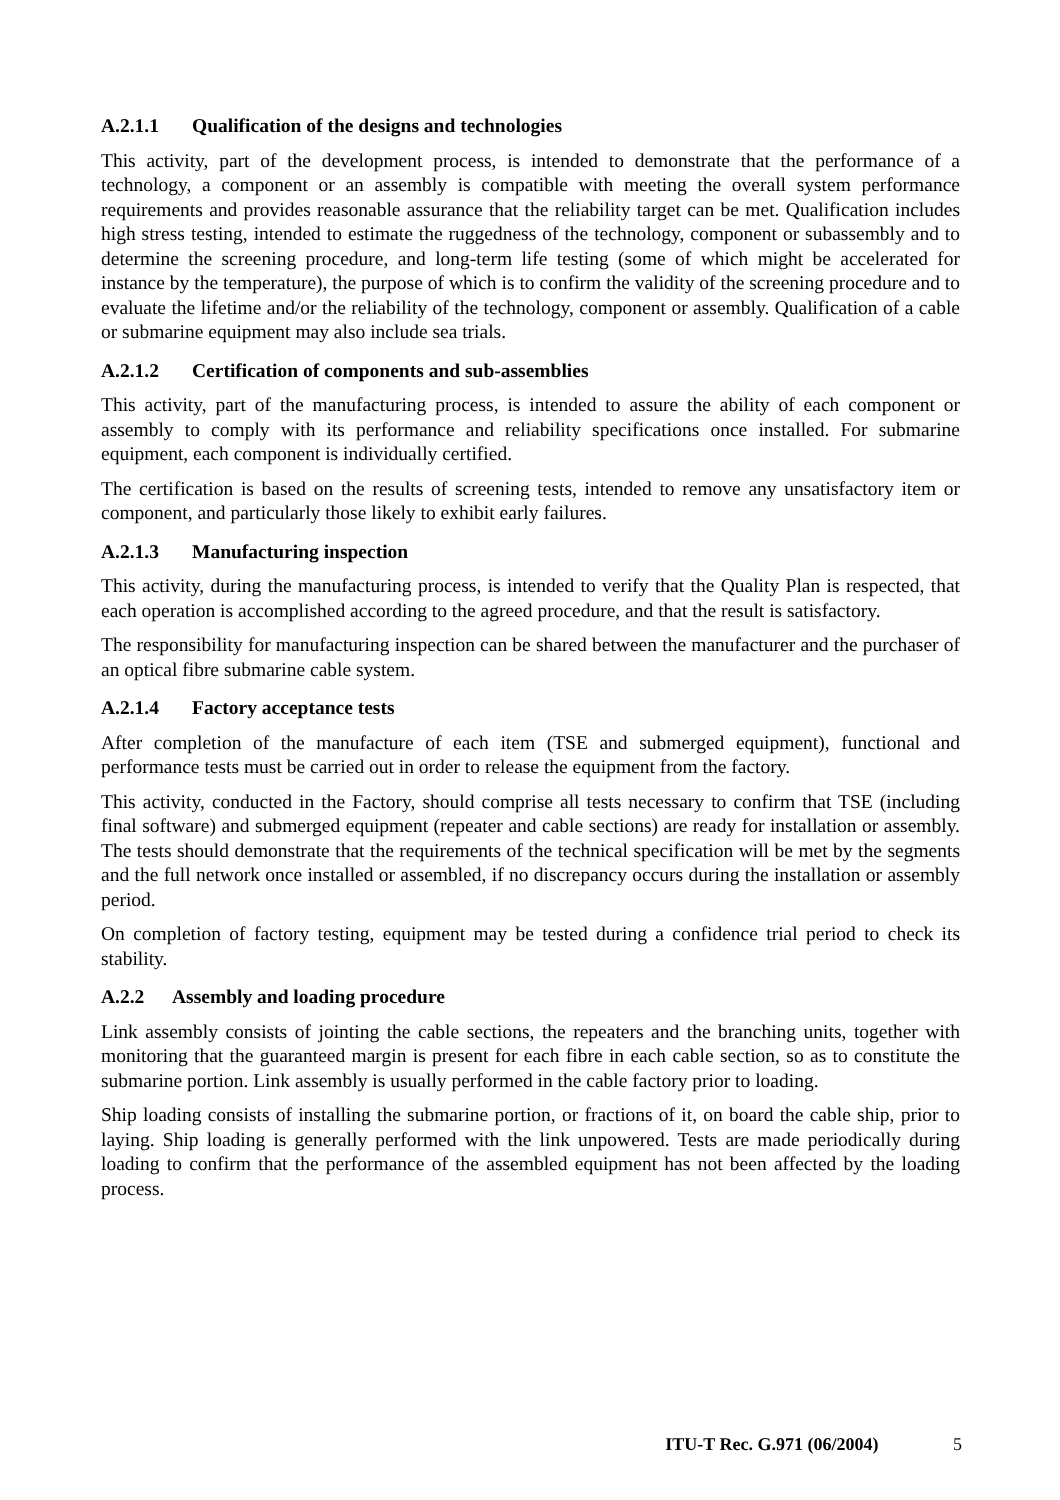A.2.1.1 Qualification of the designs and technologies
This activity, part of the development process, is intended to demonstrate that the performance of a technology, a component or an assembly is compatible with meeting the overall system performance requirements and provides reasonable assurance that the reliability target can be met. Qualification includes high stress testing, intended to estimate the ruggedness of the technology, component or subassembly and to determine the screening procedure, and long-term life testing (some of which might be accelerated for instance by the temperature), the purpose of which is to confirm the validity of the screening procedure and to evaluate the lifetime and/or the reliability of the technology, component or assembly. Qualification of a cable or submarine equipment may also include sea trials.
A.2.1.2 Certification of components and sub-assemblies
This activity, part of the manufacturing process, is intended to assure the ability of each component or assembly to comply with its performance and reliability specifications once installed. For submarine equipment, each component is individually certified.
The certification is based on the results of screening tests, intended to remove any unsatisfactory item or component, and particularly those likely to exhibit early failures.
A.2.1.3 Manufacturing inspection
This activity, during the manufacturing process, is intended to verify that the Quality Plan is respected, that each operation is accomplished according to the agreed procedure, and that the result is satisfactory.
The responsibility for manufacturing inspection can be shared between the manufacturer and the purchaser of an optical fibre submarine cable system.
A.2.1.4 Factory acceptance tests
After completion of the manufacture of each item (TSE and submerged equipment), functional and performance tests must be carried out in order to release the equipment from the factory.
This activity, conducted in the Factory, should comprise all tests necessary to confirm that TSE (including final software) and submerged equipment (repeater and cable sections) are ready for installation or assembly. The tests should demonstrate that the requirements of the technical specification will be met by the segments and the full network once installed or assembled, if no discrepancy occurs during the installation or assembly period.
On completion of factory testing, equipment may be tested during a confidence trial period to check its stability.
A.2.2 Assembly and loading procedure
Link assembly consists of jointing the cable sections, the repeaters and the branching units, together with monitoring that the guaranteed margin is present for each fibre in each cable section, so as to constitute the submarine portion. Link assembly is usually performed in the cable factory prior to loading.
Ship loading consists of installing the submarine portion, or fractions of it, on board the cable ship, prior to laying. Ship loading is generally performed with the link unpowered. Tests are made periodically during loading to confirm that the performance of the assembled equipment has not been affected by the loading process.
ITU-T Rec. G.971 (06/2004) 5